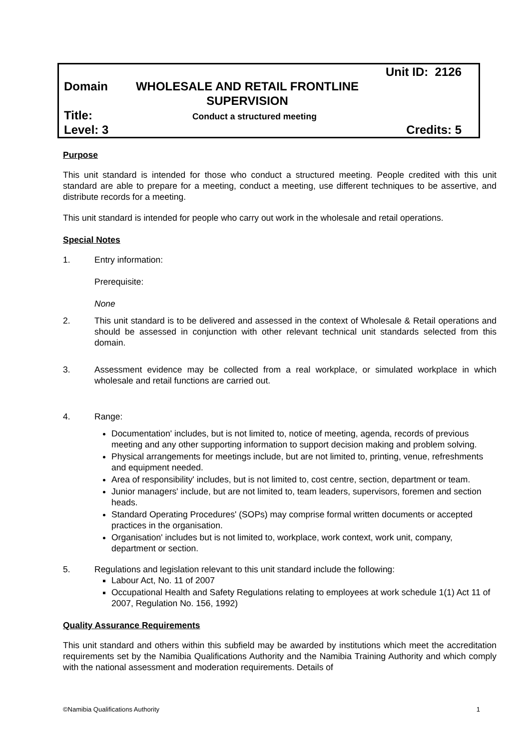Unit ID: 2126
Domain WHOLESALE AND RETAIL FRONTLINE
SUPERVISION
Title: Conduct a structured meeting
Level: 3 Credits: 5
Purpose
This unit standard is intended for those who conduct a structured meeting. People credited with this unit standard are able to prepare for a meeting, conduct a meeting, use different techniques to be assertive, and distribute records for a meeting.
This unit standard is intended for people who carry out work in the wholesale and retail operations.
Special Notes
1. Entry information:
Prerequisite:
None
2. This unit standard is to be delivered and assessed in the context of Wholesale & Retail operations and should be assessed in conjunction with other relevant technical unit standards selected from this domain.
3. Assessment evidence may be collected from a real workplace, or simulated workplace in which wholesale and retail functions are carried out.
4. Range:
Documentation' includes, but is not limited to, notice of meeting, agenda, records of previous meeting and any other supporting information to support decision making and problem solving.
Physical arrangements for meetings include, but are not limited to, printing, venue, refreshments and equipment needed.
Area of responsibility' includes, but is not limited to, cost centre, section, department or team.
Junior managers' include, but are not limited to, team leaders, supervisors, foremen and section heads.
Standard Operating Procedures' (SOPs) may comprise formal written documents or accepted practices in the organisation.
Organisation' includes but is not limited to, workplace, work context, work unit, company, department or section.
5. Regulations and legislation relevant to this unit standard include the following:
Labour Act, No. 11 of 2007
Occupational Health and Safety Regulations relating to employees at work schedule 1(1) Act 11 of 2007, Regulation No. 156, 1992)
Quality Assurance Requirements
This unit standard and others within this subfield may be awarded by institutions which meet the accreditation requirements set by the Namibia Qualifications Authority and the Namibia Training Authority and which comply with the national assessment and moderation requirements. Details of
©Namibia Qualifications Authority 1